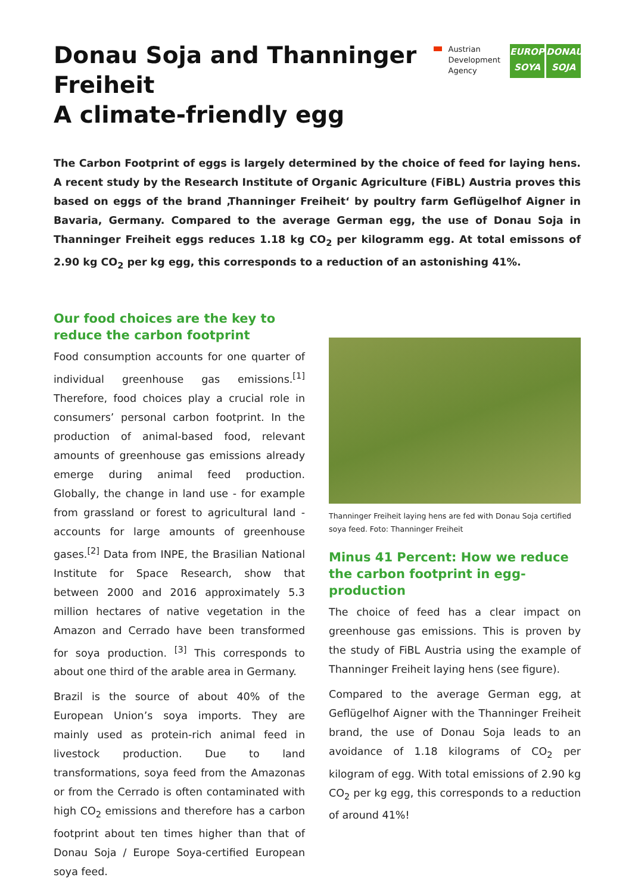Donau Soja and Thanninger
Freiheit
A climate-friendly egg
Austrian
Development
Agency
EUROPE SOYA
DONAU SOJA
The Carbon Footprint of eggs is largely determined by the choice of feed for laying hens. A recent study by the Research Institute of Organic Agriculture (FiBL) Austria proves this based on eggs of the brand ‚Thanninger Freiheit‘ by poultry farm Geflügelhof Aigner in Bavaria, Germany. Compared to the average German egg, the use of Donau Soja in Thanninger Freiheit eggs reduces 1.18 kg CO<sub>2</sub> per kilogramm egg. At total emissons of 2.90 kg CO<sub>2</sub> per kg egg, this corresponds to a reduction of an astonishing 41%.
Our food choices are the key to reduce the carbon footprint
Food consumption accounts for one quarter of individual greenhouse gas emissions.<sup>[1]</sup> Therefore, food choices play a crucial role in consumers’ personal carbon footprint. In the production of animal-based food, relevant amounts of greenhouse gas emissions already emerge during animal feed production. Globally, the change in land use - for example from grassland or forest to agricultural land - accounts for large amounts of greenhouse gases.<sup>[2]</sup> Data from INPE, the Brasilian National Institute for Space Research, show that between 2000 and 2016 approximately 5.3 million hectares of native vegetation in the Amazon and Cerrado have been transformed for soya production. <sup>[3]</sup> This corresponds to about one third of the arable area in Germany.
Brazil is the source of about 40% of the European Union’s soya imports. They are mainly used as protein-rich animal feed in livestock production. Due to land transformations, soya feed from the Amazonas or from the Cerrado is often contaminated with high CO<sub>2</sub> emissions and therefore has a carbon footprint about ten times higher than that of Donau Soja / Europe Soya-certified European soya feed.
Thanninger Freiheit laying hens are fed with Donau Soja certified soya feed. Foto: Thanninger Freiheit
Minus 41 Percent: How we reduce the carbon footprint in egg-production
The choice of feed has a clear impact on greenhouse gas emissions. This is proven by the study of FiBL Austria using the example of Thanninger Freiheit laying hens (see figure).
Compared to the average German egg, at Geflügelhof Aigner with the Thanninger Freiheit brand, the use of Donau Soja leads to an avoidance of 1.18 kilograms of CO<sub>2</sub> per kilogram of egg. With total emissions of 2.90 kg CO<sub>2</sub> per kg egg, this corresponds to a reduction of around 41%!